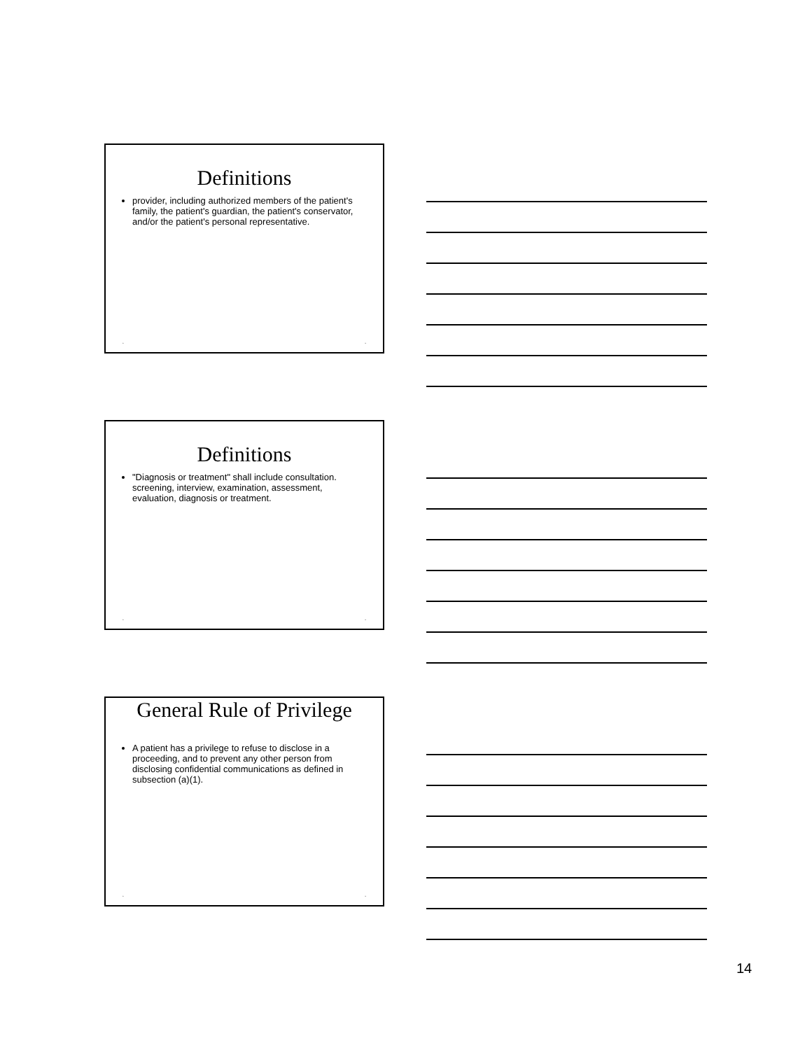Definitions
provider, including authorized members of the patient's family, the patient's guardian, the patient's conservator, and/or the patient's personal representative.
• •
Definitions
"Diagnosis or treatment" shall include consultation. screening, interview, examination, assessment, evaluation, diagnosis or treatment.
• •
General Rule of Privilege
A patient has a privilege to refuse to disclose in a proceeding, and to prevent any other person from disclosing confidential communications as defined in subsection (a)(1).
• •
14